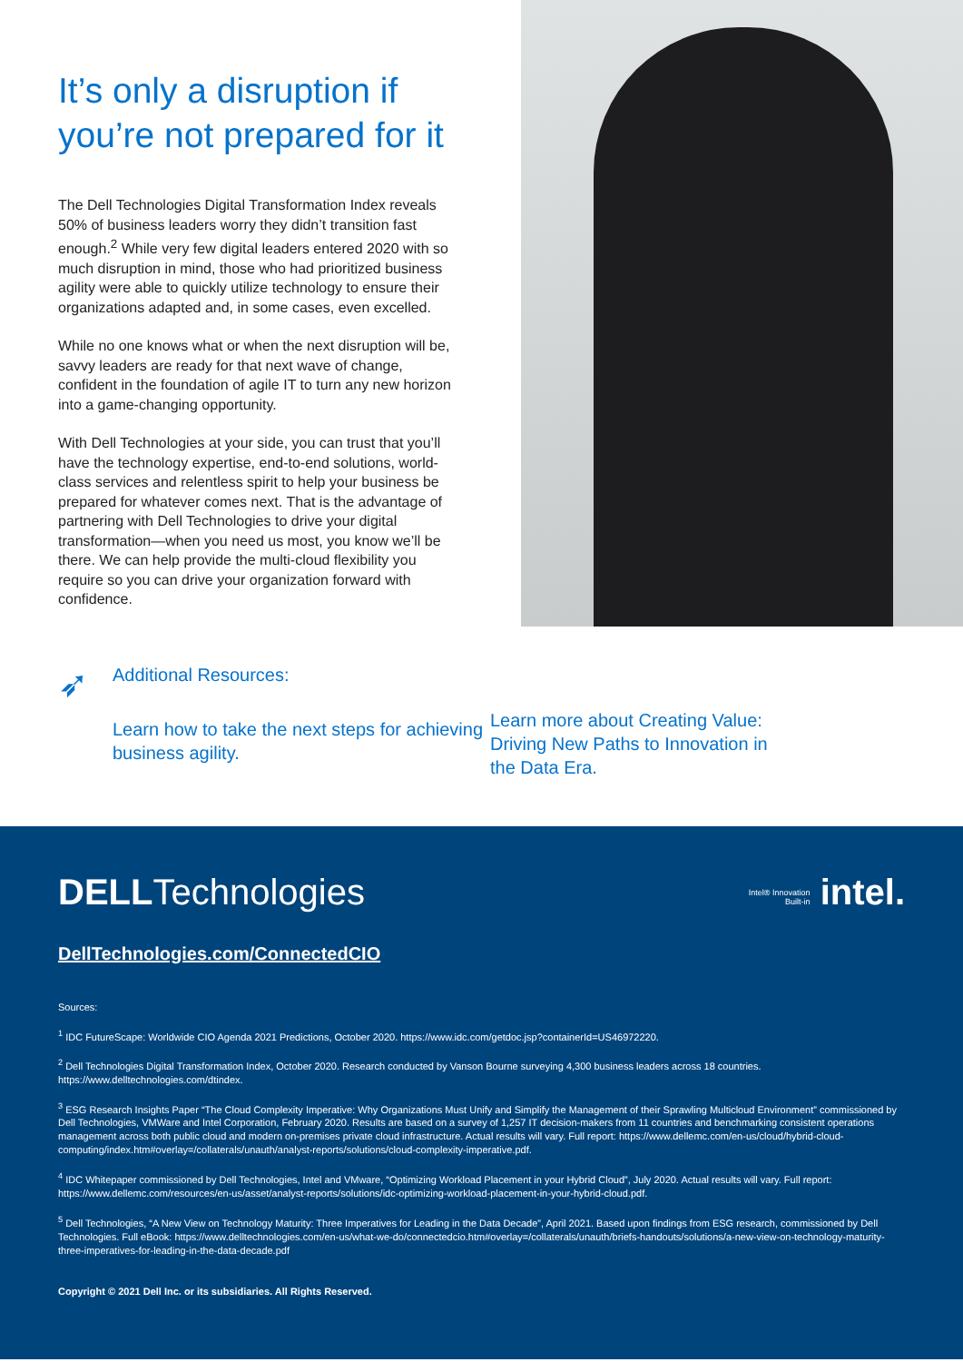It’s only a disruption if you’re not prepared for it
The Dell Technologies Digital Transformation Index reveals 50% of business leaders worry they didn’t transition fast enough.<sup>2</sup> While very few digital leaders entered 2020 with so much disruption in mind, those who had prioritized business agility were able to quickly utilize technology to ensure their organizations adapted and, in some cases, even excelled.
While no one knows what or when the next disruption will be, savvy leaders are ready for that next wave of change, confident in the foundation of agile IT to turn any new horizon into a game-changing opportunity.
With Dell Technologies at your side, you can trust that you’ll have the technology expertise, end-to-end solutions, world-class services and relentless spirit to help your business be prepared for whatever comes next. That is the advantage of partnering with Dell Technologies to drive your digital transformation—when you need us most, you know we’ll be there. We can help provide the multi-cloud flexibility you require so you can drive your organization forward with confidence.
➶
Additional Resources:
Learn how to take the next steps for achieving business agility.
Learn more about Creating Value: Driving New Paths to Innovation in the Data Era.
DELLTechnologies
Intel® Innovation
Built-in intel.
DellTechnologies.com/ConnectedCIO
Sources:
<sup>1</sup> IDC FutureScape: Worldwide CIO Agenda 2021 Predictions, October 2020. https://www.idc.com/getdoc.jsp?containerId=US46972220.
<sup>2</sup> Dell Technologies Digital Transformation Index, October 2020. Research conducted by Vanson Bourne surveying 4,300 business leaders across 18 countries. https://www.delltechnologies.com/dtindex.
<sup>3</sup> ESG Research Insights Paper “The Cloud Complexity Imperative: Why Organizations Must Unify and Simplify the Management of their Sprawling Multicloud Environment” commissioned by Dell Technologies, VMWare and Intel Corporation, February 2020. Results are based on a survey of 1,257 IT decision-makers from 11 countries and benchmarking consistent operations management across both public cloud and modern on-premises private cloud infrastructure. Actual results will vary. Full report: https://www.dellemc.com/en-us/cloud/hybrid-cloud-computing/index.htm#overlay=/collaterals/unauth/analyst-reports/solutions/cloud-complexity-imperative.pdf.
<sup>4</sup> IDC Whitepaper commissioned by Dell Technologies, Intel and VMware, “Optimizing Workload Placement in your Hybrid Cloud”, July 2020. Actual results will vary. Full report: https://www.dellemc.com/resources/en-us/asset/analyst-reports/solutions/idc-optimizing-workload-placement-in-your-hybrid-cloud.pdf.
<sup>5</sup> Dell Technologies, “A New View on Technology Maturity: Three Imperatives for Leading in the Data Decade”, April 2021. Based upon findings from ESG research, commissioned by Dell Technologies. Full eBook: https://www.delltechnologies.com/en-us/what-we-do/connectedcio.htm#overlay=/collaterals/unauth/briefs-handouts/solutions/a-new-view-on-technology-maturity-three-imperatives-for-leading-in-the-data-decade.pdf
Copyright © 2021 Dell Inc. or its subsidiaries. All Rights Reserved.